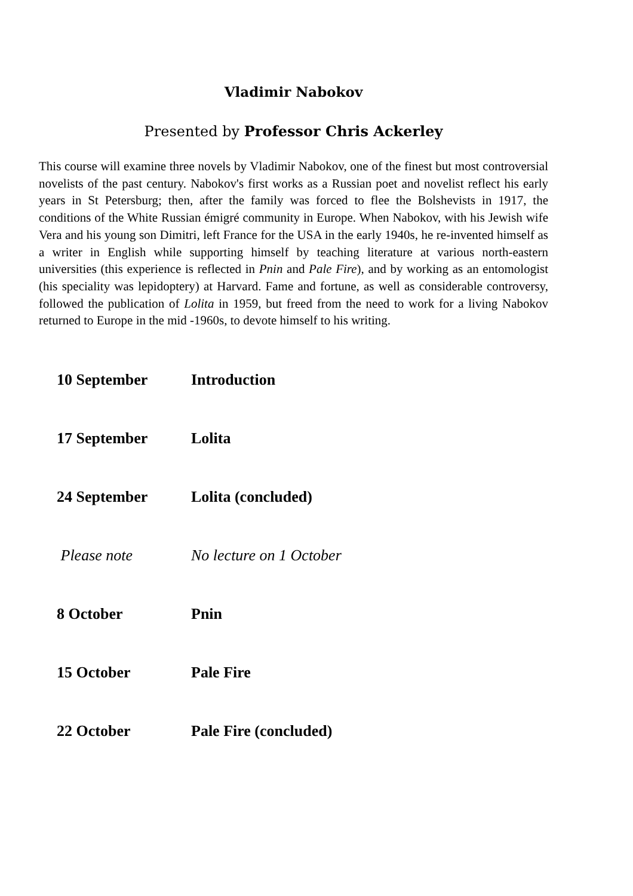Vladimir Nabokov
Presented by Professor Chris Ackerley
This course will examine three novels by Vladimir Nabokov, one of the finest but most controversial novelists of the past century. Nabokov's first works as a Russian poet and novelist reflect his early years in St Petersburg; then, after the family was forced to flee the Bolshevists in 1917, the conditions of the White Russian émigré community in Europe. When Nabokov, with his Jewish wife Vera and his young son Dimitri, left France for the USA in the early 1940s, he re-invented himself as a writer in English while supporting himself by teaching literature at various north-eastern universities (this experience is reflected in Pnin and Pale Fire), and by working as an entomologist (his speciality was lepidoptery) at Harvard. Fame and fortune, as well as considerable controversy, followed the publication of Lolita in 1959, but freed from the need to work for a living Nabokov returned to Europe in the mid -1960s, to devote himself to his writing.
| 10 September | Introduction |
| 17 September | Lolita |
| 24 September | Lolita (concluded) |
| Please note | No lecture on 1 October |
| 8 October | Pnin |
| 15 October | Pale Fire |
| 22 October | Pale Fire (concluded) |